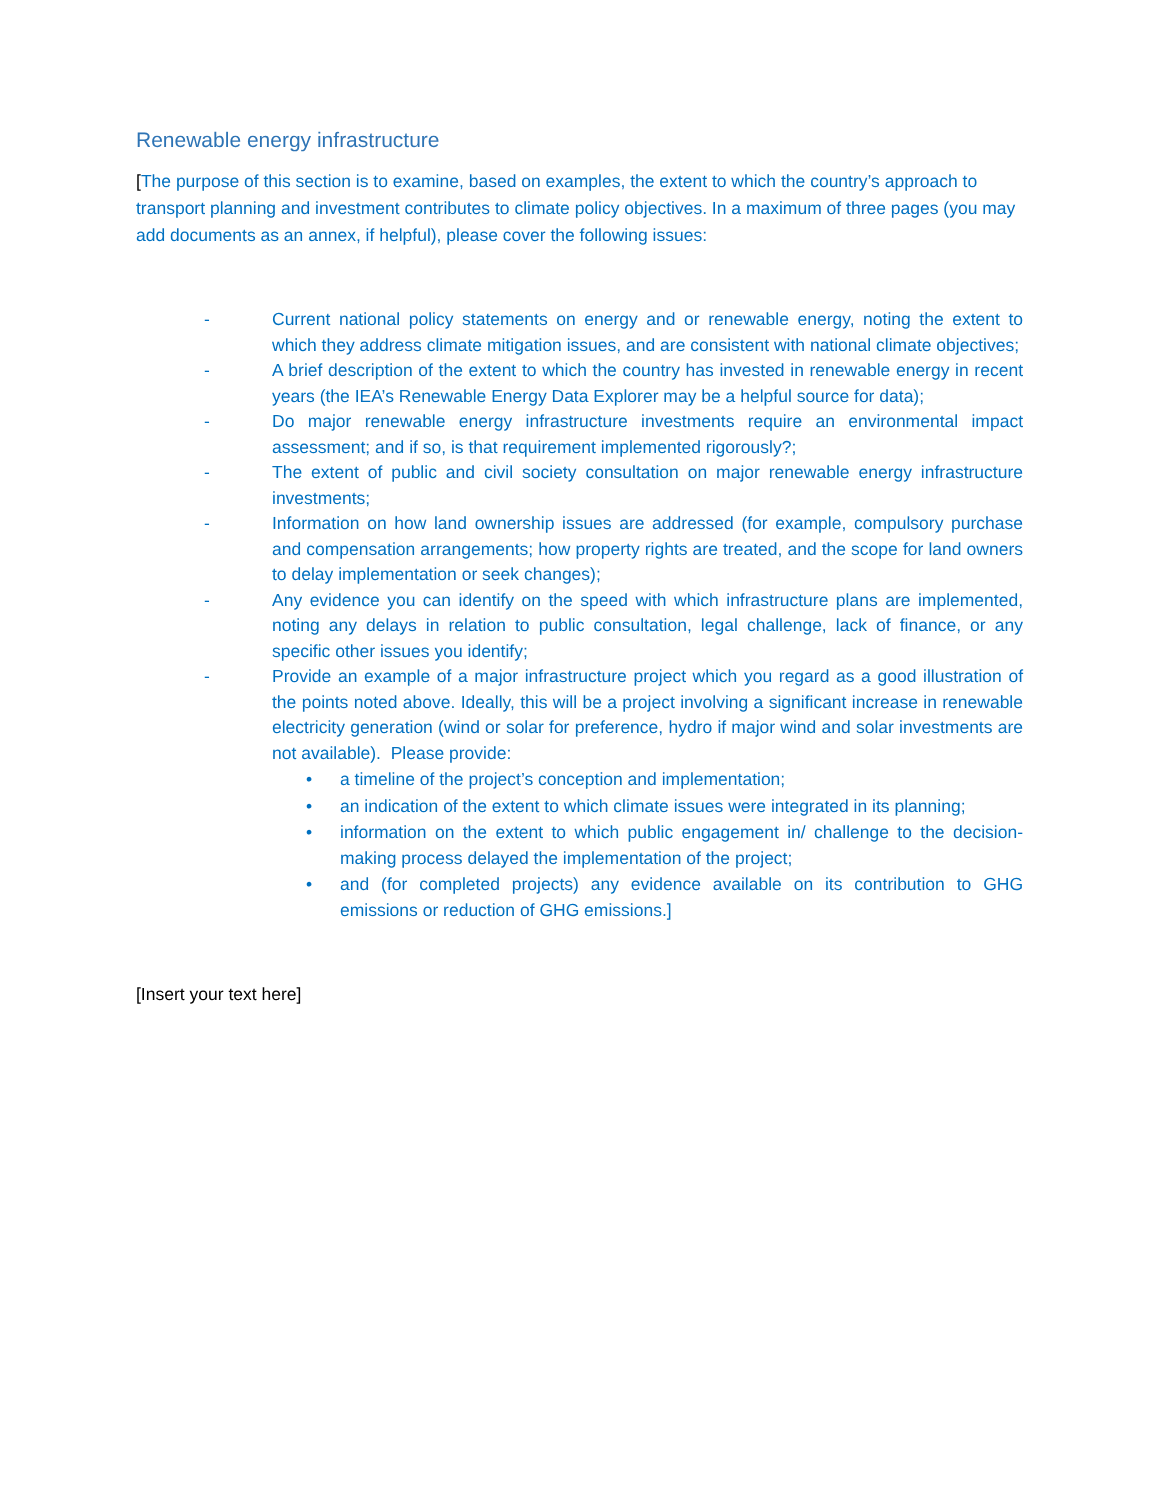Renewable energy infrastructure
[The purpose of this section is to examine, based on examples, the extent to which the country’s approach to transport planning and investment contributes to climate policy objectives. In a maximum of three pages (you may add documents as an annex, if helpful), please cover the following issues:
- Current national policy statements on energy and or renewable energy, noting the extent to which they address climate mitigation issues, and are consistent with national climate objectives;
- A brief description of the extent to which the country has invested in renewable energy in recent years (the IEA’s Renewable Energy Data Explorer may be a helpful source for data);
- Do major renewable energy infrastructure investments require an environmental impact assessment; and if so, is that requirement implemented rigorously?;
- The extent of public and civil society consultation on major renewable energy infrastructure investments;
- Information on how land ownership issues are addressed (for example, compulsory purchase and compensation arrangements; how property rights are treated, and the scope for land owners to delay implementation or seek changes);
- Any evidence you can identify on the speed with which infrastructure plans are implemented, noting any delays in relation to public consultation, legal challenge, lack of finance, or any specific other issues you identify;
- Provide an example of a major infrastructure project which you regard as a good illustration of the points noted above. Ideally, this will be a project involving a significant increase in renewable electricity generation (wind or solar for preference, hydro if major wind and solar investments are not available). Please provide:
• a timeline of the project’s conception and implementation;
• an indication of the extent to which climate issues were integrated in its planning;
• information on the extent to which public engagement in/ challenge to the decision-making process delayed the implementation of the project;
• and (for completed projects) any evidence available on its contribution to GHG emissions or reduction of GHG emissions.]
[Insert your text here]